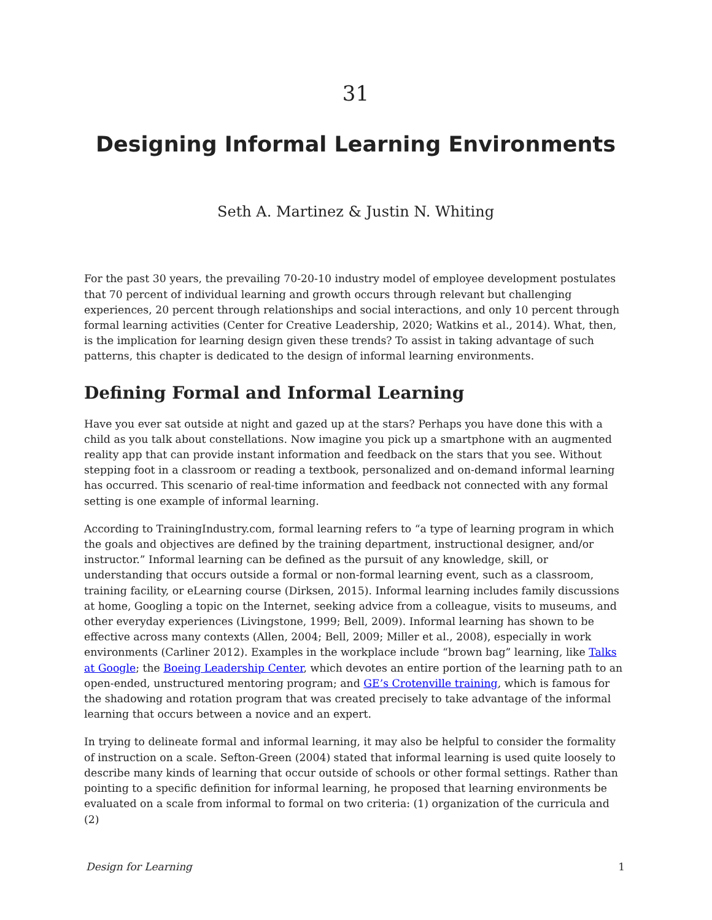31
Designing Informal Learning Environments
Seth A. Martinez & Justin N. Whiting
For the past 30 years, the prevailing 70-20-10 industry model of employee development postulates that 70 percent of individual learning and growth occurs through relevant but challenging experiences, 20 percent through relationships and social interactions, and only 10 percent through formal learning activities (Center for Creative Leadership, 2020; Watkins et al., 2014). What, then, is the implication for learning design given these trends? To assist in taking advantage of such patterns, this chapter is dedicated to the design of informal learning environments.
Defining Formal and Informal Learning
Have you ever sat outside at night and gazed up at the stars? Perhaps you have done this with a child as you talk about constellations. Now imagine you pick up a smartphone with an augmented reality app that can provide instant information and feedback on the stars that you see. Without stepping foot in a classroom or reading a textbook, personalized and on-demand informal learning has occurred. This scenario of real-time information and feedback not connected with any formal setting is one example of informal learning.
According to TrainingIndustry.com, formal learning refers to “a type of learning program in which the goals and objectives are defined by the training department, instructional designer, and/or instructor.” Informal learning can be defined as the pursuit of any knowledge, skill, or understanding that occurs outside a formal or non-formal learning event, such as a classroom, training facility, or eLearning course (Dirksen, 2015). Informal learning includes family discussions at home, Googling a topic on the Internet, seeking advice from a colleague, visits to museums, and other everyday experiences (Livingstone, 1999; Bell, 2009). Informal learning has shown to be effective across many contexts (Allen, 2004; Bell, 2009; Miller et al., 2008), especially in work environments (Carliner 2012). Examples in the workplace include “brown bag” learning, like Talks at Google; the Boeing Leadership Center, which devotes an entire portion of the learning path to an open-ended, unstructured mentoring program; and GE’s Crotenville training, which is famous for the shadowing and rotation program that was created precisely to take advantage of the informal learning that occurs between a novice and an expert.
In trying to delineate formal and informal learning, it may also be helpful to consider the formality of instruction on a scale. Sefton-Green (2004) stated that informal learning is used quite loosely to describe many kinds of learning that occur outside of schools or other formal settings. Rather than pointing to a specific definition for informal learning, he proposed that learning environments be evaluated on a scale from informal to formal on two criteria: (1) organization of the curricula and (2)
Design for Learning 1